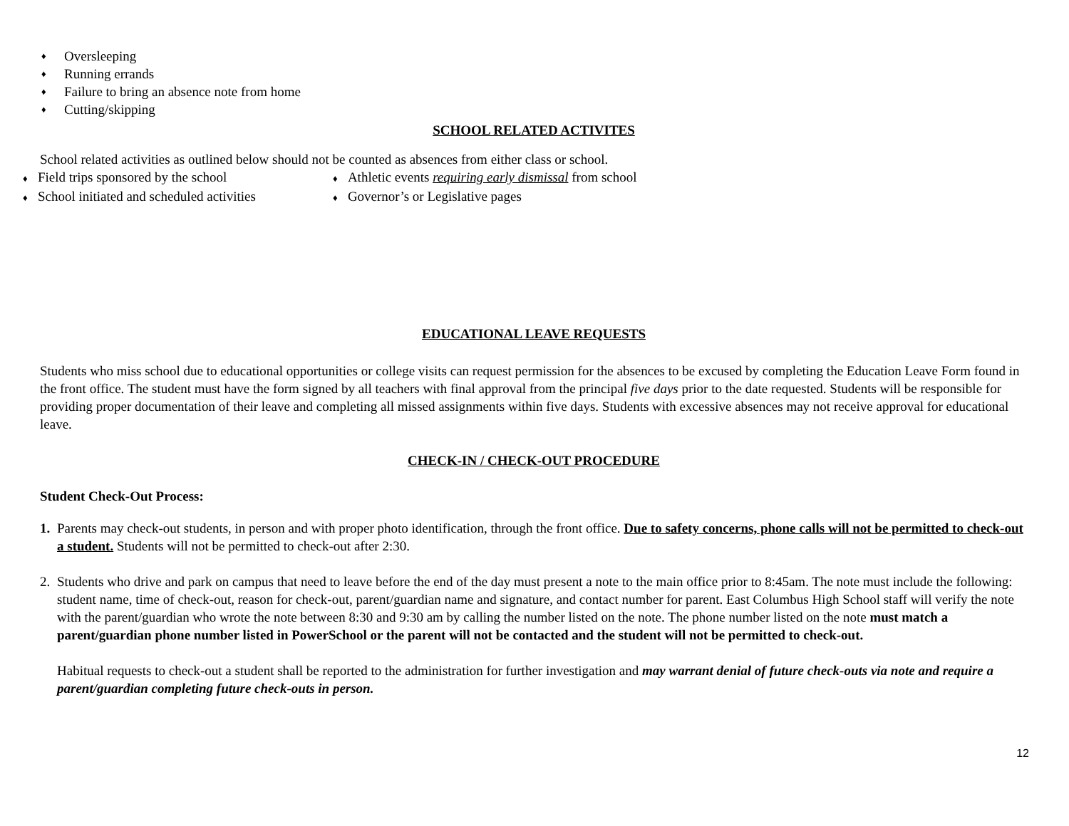♦ Oversleeping
♦ Running errands
♦ Failure to bring an absence note from home
♦ Cutting/skipping
SCHOOL RELATED ACTIVITES
School related activities as outlined below should not be counted as absences from either class or school.
♦ Field trips sponsored by the school
♦ Athletic events requiring early dismissal from school
♦ School initiated and scheduled activities
♦ Governor’s or Legislative pages
EDUCATIONAL LEAVE REQUESTS
Students who miss school due to educational opportunities or college visits can request permission for the absences to be excused by completing the Education Leave Form found in the front office. The student must have the form signed by all teachers with final approval from the principal five days prior to the date requested. Students will be responsible for providing proper documentation of their leave and completing all missed assignments within five days. Students with excessive absences may not receive approval for educational leave.
CHECK-IN / CHECK-OUT PROCEDURE
Student Check-Out Process:
1. Parents may check-out students, in person and with proper photo identification, through the front office. Due to safety concerns, phone calls will not be permitted to check-out a student. Students will not be permitted to check-out after 2:30.
2. Students who drive and park on campus that need to leave before the end of the day must present a note to the main office prior to 8:45am. The note must include the following: student name, time of check-out, reason for check-out, parent/guardian name and signature, and contact number for parent. East Columbus High School staff will verify the note with the parent/guardian who wrote the note between 8:30 and 9:30 am by calling the number listed on the note. The phone number listed on the note must match a parent/guardian phone number listed in PowerSchool or the parent will not be contacted and the student will not be permitted to check-out.
Habitual requests to check-out a student shall be reported to the administration for further investigation and may warrant denial of future check-outs via note and require a parent/guardian completing future check-outs in person.
12